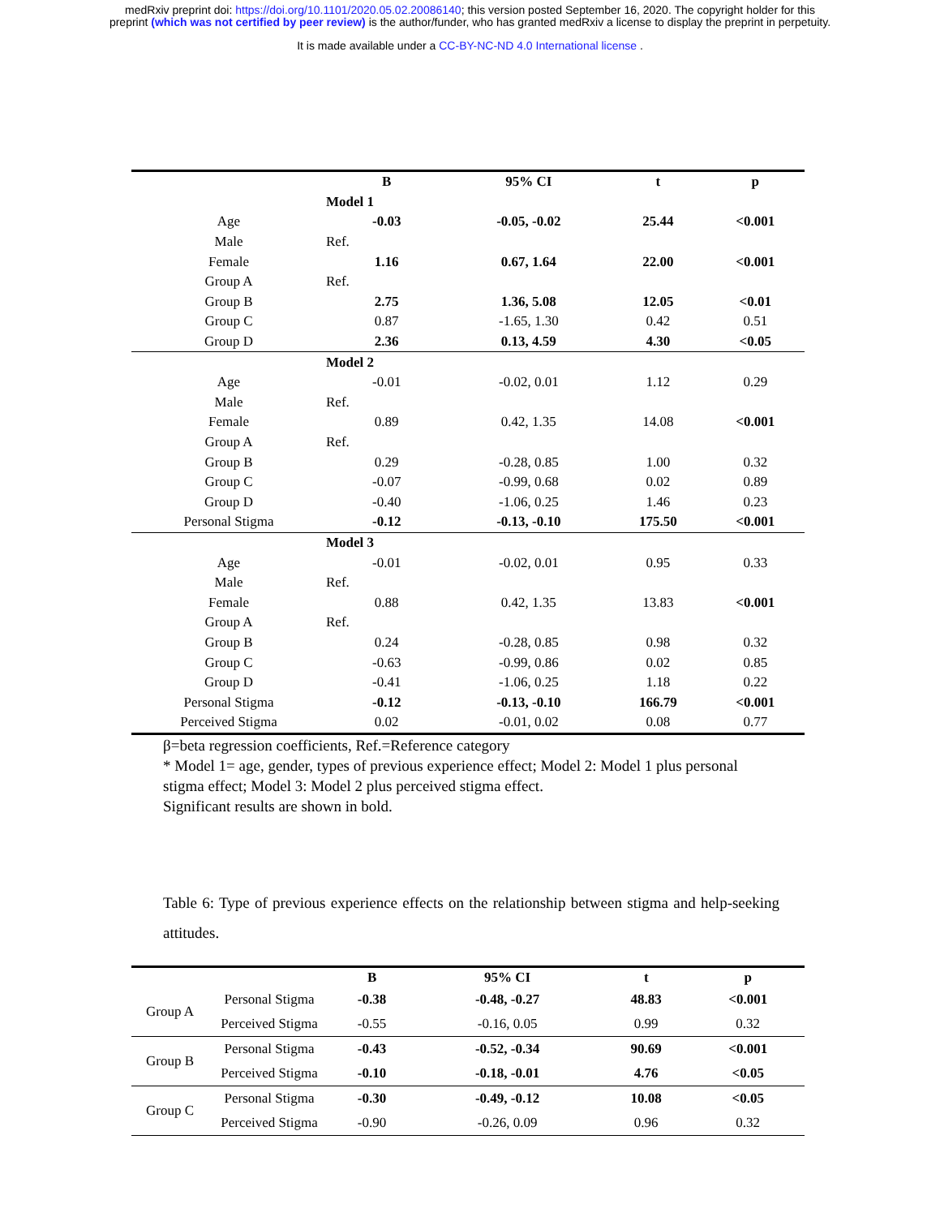medRxiv preprint doi: https://doi.org/10.1101/2020.05.02.20086140; this version posted September 16, 2020. The copyright holder for this
preprint (which was not certified by peer review) is the author/funder, who has granted medRxiv a license to display the preprint in perpetuity.
It is made available under a CC-BY-NC-ND 4.0 International license .
| | B | 95% CI | t | p |
| --- | --- | --- | --- | --- |
| | Model 1 | | | |
| Age | -0.03 | -0.05, -0.02 | 25.44 | <0.001 |
| Male | Ref. | | | |
| Female | 1.16 | 0.67, 1.64 | 22.00 | <0.001 |
| Group A | Ref. | | | |
| Group B | 2.75 | 1.36, 5.08 | 12.05 | <0.01 |
| Group C | 0.87 | -1.65, 1.30 | 0.42 | 0.51 |
| Group D | 2.36 | 0.13, 4.59 | 4.30 | <0.05 |
| | Model 2 | | | |
| Age | -0.01 | -0.02, 0.01 | 1.12 | 0.29 |
| Male | Ref. | | | |
| Female | 0.89 | 0.42, 1.35 | 14.08 | <0.001 |
| Group A | Ref. | | | |
| Group B | 0.29 | -0.28, 0.85 | 1.00 | 0.32 |
| Group C | -0.07 | -0.99, 0.68 | 0.02 | 0.89 |
| Group D | -0.40 | -1.06, 0.25 | 1.46 | 0.23 |
| Personal Stigma | -0.12 | -0.13, -0.10 | 175.50 | <0.001 |
| | Model 3 | | | |
| Age | -0.01 | -0.02, 0.01 | 0.95 | 0.33 |
| Male | Ref. | | | |
| Female | 0.88 | 0.42, 1.35 | 13.83 | <0.001 |
| Group A | Ref. | | | |
| Group B | 0.24 | -0.28, 0.85 | 0.98 | 0.32 |
| Group C | -0.63 | -0.99, 0.86 | 0.02 | 0.85 |
| Group D | -0.41 | -1.06, 0.25 | 1.18 | 0.22 |
| Personal Stigma | -0.12 | -0.13, -0.10 | 166.79 | <0.001 |
| Perceived Stigma | 0.02 | -0.01, 0.02 | 0.08 | 0.77 |
β=beta regression coefficients, Ref.=Reference category
* Model 1= age, gender, types of previous experience effect; Model 2: Model 1 plus personal stigma effect; Model 3: Model 2 plus perceived stigma effect.
Significant results are shown in bold.
Table 6: Type of previous experience effects on the relationship between stigma and help-seeking attitudes.
| | | B | 95% CI | t | p |
| --- | --- | --- | --- | --- | --- |
| Group A | Personal Stigma | -0.38 | -0.48, -0.27 | 48.83 | <0.001 |
| | Perceived Stigma | -0.55 | -0.16, 0.05 | 0.99 | 0.32 |
| Group B | Personal Stigma | -0.43 | -0.52, -0.34 | 90.69 | <0.001 |
| | Perceived Stigma | -0.10 | -0.18, -0.01 | 4.76 | <0.05 |
| Group C | Personal Stigma | -0.30 | -0.49, -0.12 | 10.08 | <0.05 |
| | Perceived Stigma | -0.90 | -0.26, 0.09 | 0.96 | 0.32 |